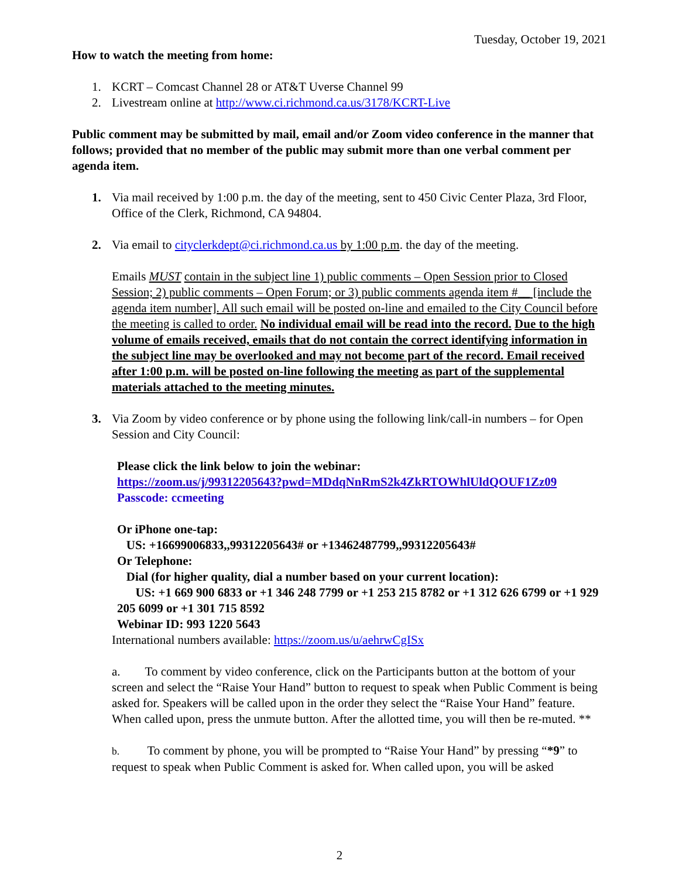Tuesday, October 19, 2021
How to watch the meeting from home:
1. KCRT – Comcast Channel 28 or AT&T Uverse Channel 99
2. Livestream online at http://www.ci.richmond.ca.us/3178/KCRT-Live
Public comment may be submitted by mail, email and/or Zoom video conference in the manner that follows; provided that no member of the public may submit more than one verbal comment per agenda item.
1. Via mail received by 1:00 p.m. the day of the meeting, sent to 450 Civic Center Plaza, 3rd Floor, Office of the Clerk, Richmond, CA 94804.
2. Via email to cityclerkdept@ci.richmond.ca.us by 1:00 p.m. the day of the meeting.
Emails MUST contain in the subject line 1) public comments – Open Session prior to Closed Session; 2) public comments – Open Forum; or 3) public comments agenda item #__ [include the agenda item number]. All such email will be posted on-line and emailed to the City Council before the meeting is called to order. No individual email will be read into the record. Due to the high volume of emails received, emails that do not contain the correct identifying information in the subject line may be overlooked and may not become part of the record. Email received after 1:00 p.m. will be posted on-line following the meeting as part of the supplemental materials attached to the meeting minutes.
3. Via Zoom by video conference or by phone using the following link/call-in numbers – for Open Session and City Council:
Please click the link below to join the webinar:
https://zoom.us/j/99312205643?pwd=MDdqNnRmS2k4ZkRTOWhlUldQOUF1Zz09
Passcode: ccmeeting
Or iPhone one-tap:
US: +16699006833,,99312205643# or +13462487799,,99312205643#
Or Telephone:
Dial (for higher quality, dial a number based on your current location):
US: +1 669 900 6833 or +1 346 248 7799 or +1 253 215 8782 or +1 312 626 6799 or +1 929 205 6099 or +1 301 715 8592
Webinar ID: 993 1220 5643
International numbers available: https://zoom.us/u/aehrwCgISx
a. To comment by video conference, click on the Participants button at the bottom of your screen and select the “Raise Your Hand” button to request to speak when Public Comment is being asked for. Speakers will be called upon in the order they select the “Raise Your Hand” feature. When called upon, press the unmute button. After the allotted time, you will then be re-muted. **
b. To comment by phone, you will be prompted to “Raise Your Hand” by pressing “*9” to request to speak when Public Comment is asked for. When called upon, you will be asked
2